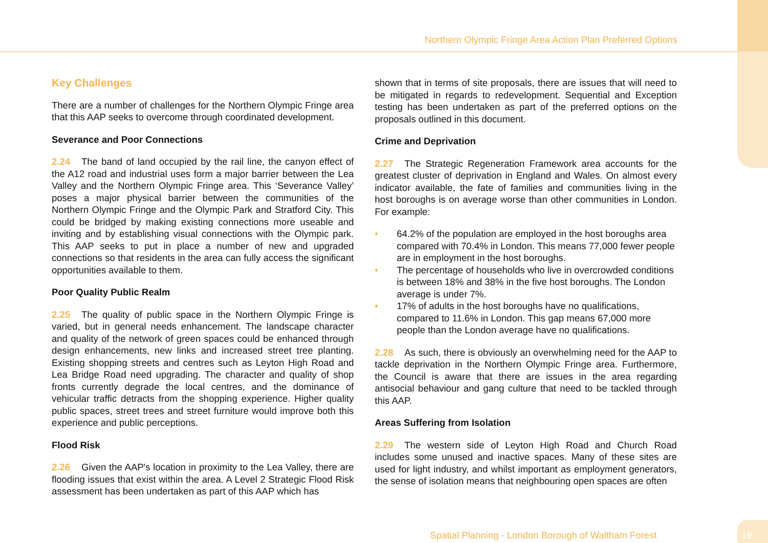Northern Olympic Fringe Area Action Plan Preferred Options
Key Challenges
There are a number of challenges for the Northern Olympic Fringe area that this AAP seeks to overcome through coordinated development.
Severance and Poor Connections
2.24 The band of land occupied by the rail line, the canyon effect of the A12 road and industrial uses form a major barrier between the Lea Valley and the Northern Olympic Fringe area. This ‘Severance Valley’ poses a major physical barrier between the communities of the Northern Olympic Fringe and the Olympic Park and Stratford City. This could be bridged by making existing connections more useable and inviting and by establishing visual connections with the Olympic park. This AAP seeks to put in place a number of new and upgraded connections so that residents in the area can fully access the significant opportunities available to them.
Poor Quality Public Realm
2.25 The quality of public space in the Northern Olympic Fringe is varied, but in general needs enhancement. The landscape character and quality of the network of green spaces could be enhanced through design enhancements, new links and increased street tree planting. Existing shopping streets and centres such as Leyton High Road and Lea Bridge Road need upgrading. The character and quality of shop fronts currently degrade the local centres, and the dominance of vehicular traffic detracts from the shopping experience. Higher quality public spaces, street trees and street furniture would improve both this experience and public perceptions.
Flood Risk
2.26 Given the AAP's location in proximity to the Lea Valley, there are flooding issues that exist within the area. A Level 2 Strategic Flood Risk assessment has been undertaken as part of this AAP which has
shown that in terms of site proposals, there are issues that will need to be mitigated in regards to redevelopment. Sequential and Exception testing has been undertaken as part of the preferred options on the proposals outlined in this document.
Crime and Deprivation
2.27 The Strategic Regeneration Framework area accounts for the greatest cluster of deprivation in England and Wales. On almost every indicator available, the fate of families and communities living in the host boroughs is on average worse than other communities in London. For example:
• 64.2% of the population are employed in the host boroughs area compared with 70.4% in London. This means 77,000 fewer people are in employment in the host boroughs.
• The percentage of households who live in overcrowded conditions is between 18% and 38% in the five host boroughs. The London average is under 7%.
• 17% of adults in the host boroughs have no qualifications, compared to 11.6% in London. This gap means 67,000 more people than the London average have no qualifications.
2.28 As such, there is obviously an overwhelming need for the AAP to tackle deprivation in the Northern Olympic Fringe area. Furthermore, the Council is aware that there are issues in the area regarding antisocial behaviour and gang culture that need to be tackled through this AAP.
Areas Suffering from Isolation
2.29 The western side of Leyton High Road and Church Road includes some unused and inactive spaces. Many of these sites are used for light industry, and whilst important as employment generators, the sense of isolation means that neighbouring open spaces are often
Spatial Planning - London Borough of Waltham Forest
19